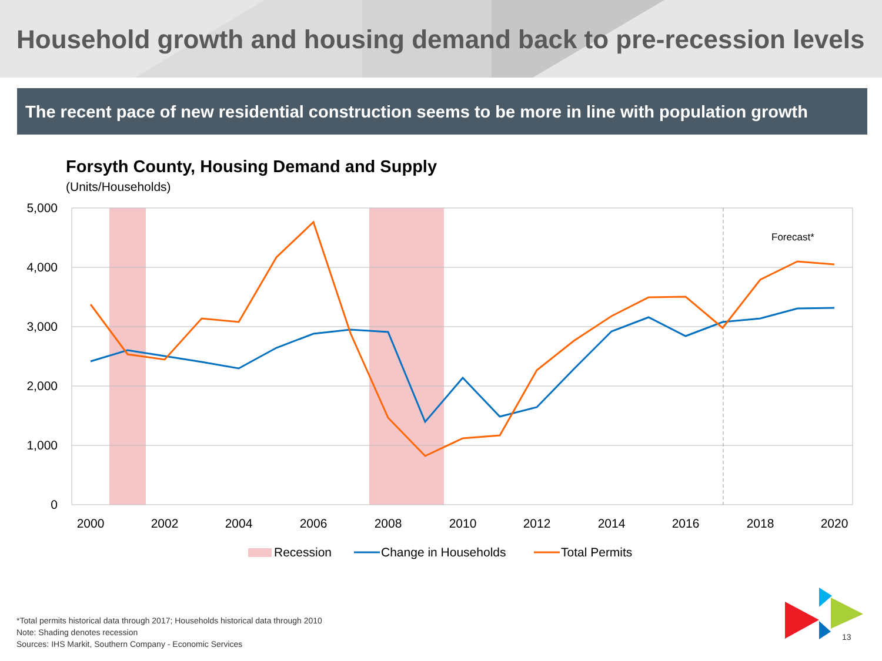Household growth and housing demand back to pre-recession levels
The recent pace of new residential construction seems to be more in line with population growth
Forsyth County, Housing Demand and Supply
(Units/Households)
5,000
4,000
3,000
2,000
1,000
0
2000
2002
2004
2006
2008
2010
2012
2014
2016
2018
2020
Forecast*
Recession
Change in Households
Total Permits
*Total permits historical data through 2017; Households historical data through 2010
Note: Shading denotes recession
Sources: IHS Markit, Southern Company - Economic Services
13